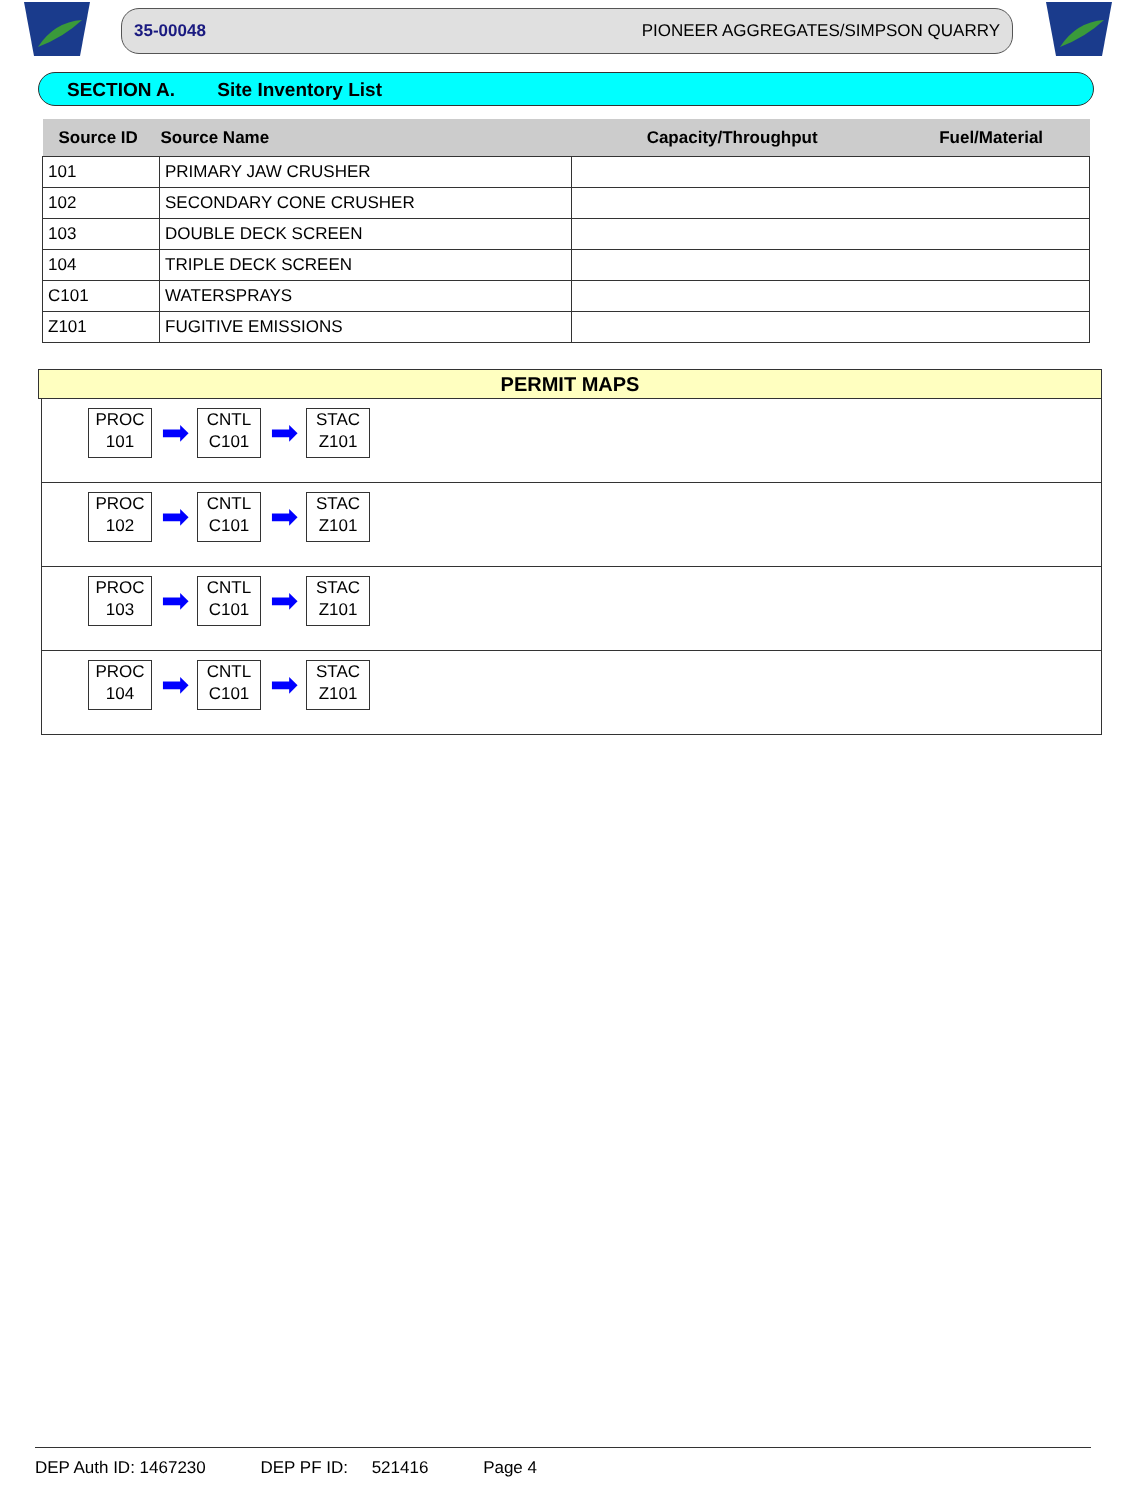35-00048 PIONEER AGGREGATES/SIMPSON QUARRY
SECTION A. Site Inventory List
| Source ID | Source Name | Capacity/Throughput | Fuel/Material |
| --- | --- | --- | --- |
| 101 | PRIMARY JAW CRUSHER | | |
| 102 | SECONDARY CONE CRUSHER | | |
| 103 | DOUBLE DECK SCREEN | | |
| 104 | TRIPLE DECK SCREEN | | |
| C101 | WATERSPRAYS | | |
| Z101 | FUGITIVE EMISSIONS | | |
PERMIT MAPS
PROC
101
➡
CNTL
C101
➡
STAC
Z101
PROC
102
➡
CNTL
C101
➡
STAC
Z101
PROC
103
➡
CNTL
C101
➡
STAC
Z101
PROC
104
➡
CNTL
C101
➡
STAC
Z101
DEP Auth ID: 1467230 DEP PF ID: 521416 Page 4